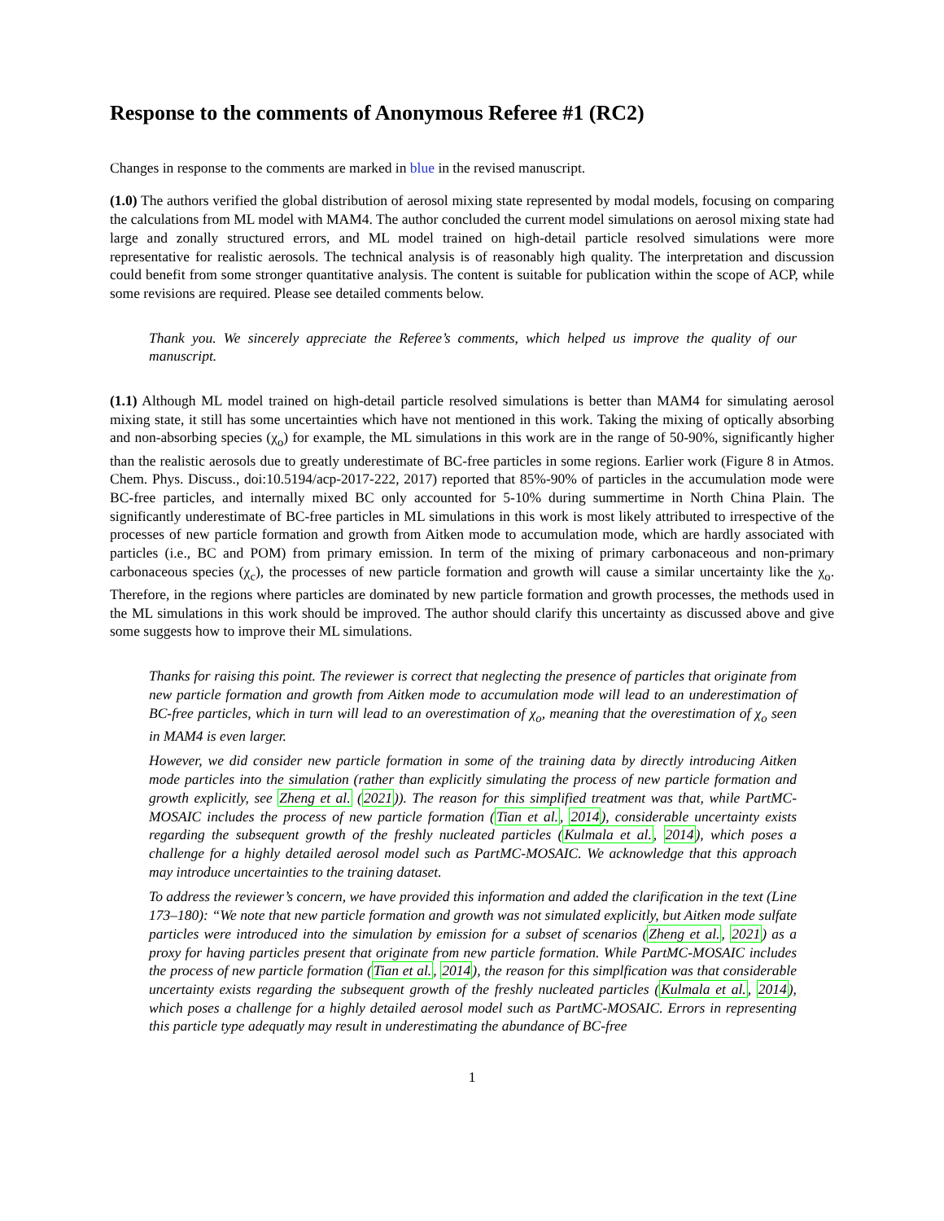Response to the comments of Anonymous Referee #1 (RC2)
Changes in response to the comments are marked in blue in the revised manuscript.
(1.0) The authors verified the global distribution of aerosol mixing state represented by modal models, focusing on comparing the calculations from ML model with MAM4. The author concluded the current model simulations on aerosol mixing state had large and zonally structured errors, and ML model trained on high-detail particle resolved simulations were more representative for realistic aerosols. The technical analysis is of reasonably high quality. The interpretation and discussion could benefit from some stronger quantitative analysis. The content is suitable for publication within the scope of ACP, while some revisions are required. Please see detailed comments below.
Thank you. We sincerely appreciate the Referee’s comments, which helped us improve the quality of our manuscript.
(1.1) Although ML model trained on high-detail particle resolved simulations is better than MAM4 for simulating aerosol mixing state, it still has some uncertainties which have not mentioned in this work. Taking the mixing of optically absorbing and non-absorbing species (χ<sub>o</sub>) for example, the ML simulations in this work are in the range of 50-90%, significantly higher than the realistic aerosols due to greatly underestimate of BC-free particles in some regions. Earlier work (Figure 8 in Atmos. Chem. Phys. Discuss., doi:10.5194/acp-2017-222, 2017) reported that 85%-90% of particles in the accumulation mode were BC-free particles, and internally mixed BC only accounted for 5-10% during summertime in North China Plain. The significantly underestimate of BC-free particles in ML simulations in this work is most likely attributed to irrespective of the processes of new particle formation and growth from Aitken mode to accumulation mode, which are hardly associated with particles (i.e., BC and POM) from primary emission. In term of the mixing of primary carbonaceous and non-primary carbonaceous species (χ<sub>c</sub>), the processes of new particle formation and growth will cause a similar uncertainty like the χ<sub>o</sub>. Therefore, in the regions where particles are dominated by new particle formation and growth processes, the methods used in the ML simulations in this work should be improved. The author should clarify this uncertainty as discussed above and give some suggests how to improve their ML simulations.
Thanks for raising this point. The reviewer is correct that neglecting the presence of particles that originate from new particle formation and growth from Aitken mode to accumulation mode will lead to an underestimation of BC-free particles, which in turn will lead to an overestimation of χ<sub>o</sub>, meaning that the overestimation of χ<sub>o</sub> seen in MAM4 is even larger.
However, we did consider new particle formation in some of the training data by directly introducing Aitken mode particles into the simulation (rather than explicitly simulating the process of new particle formation and growth explicitly, see Zheng et al. (2021)). The reason for this simplified treatment was that, while PartMC-MOSAIC includes the process of new particle formation (Tian et al., 2014), considerable uncertainty exists regarding the subsequent growth of the freshly nucleated particles (Kulmala et al., 2014), which poses a challenge for a highly detailed aerosol model such as PartMC-MOSAIC. We acknowledge that this approach may introduce uncertainties to the training dataset.
To address the reviewer’s concern, we have provided this information and added the clarification in the text (Line 173–180): “We note that new particle formation and growth was not simulated explicitly, but Aitken mode sulfate particles were introduced into the simulation by emission for a subset of scenarios (Zheng et al., 2021) as a proxy for having particles present that originate from new particle formation. While PartMC-MOSAIC includes the process of new particle formation (Tian et al., 2014), the reason for this simplfication was that considerable uncertainty exists regarding the subsequent growth of the freshly nucleated particles (Kulmala et al., 2014), which poses a challenge for a highly detailed aerosol model such as PartMC-MOSAIC. Errors in representing this particle type adequatly may result in underestimating the abundance of BC-free
1